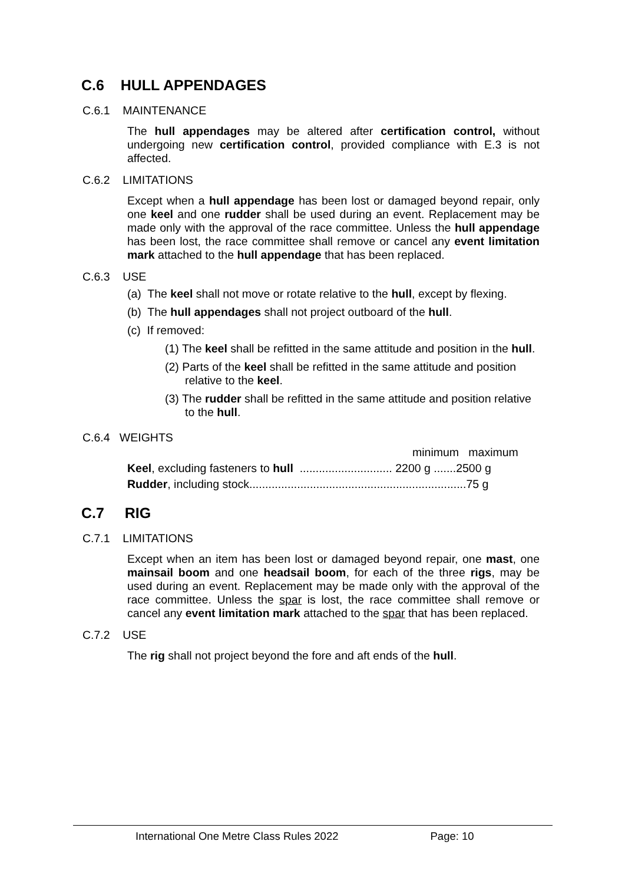C.6 HULL APPENDAGES
C.6.1 MAINTENANCE
The hull appendages may be altered after certification control, without undergoing new certification control, provided compliance with E.3 is not affected.
C.6.2 LIMITATIONS
Except when a hull appendage has been lost or damaged beyond repair, only one keel and one rudder shall be used during an event. Replacement may be made only with the approval of the race committee. Unless the hull appendage has been lost, the race committee shall remove or cancel any event limitation mark attached to the hull appendage that has been replaced.
C.6.3 USE
(a) The keel shall not move or rotate relative to the hull, except by flexing.
(b) The hull appendages shall not project outboard of the hull.
(c) If removed:
(1) The keel shall be refitted in the same attitude and position in the hull.
(2) Parts of the keel shall be refitted in the same attitude and position relative to the keel.
(3) The rudder shall be refitted in the same attitude and position relative to the hull.
C.6.4 WEIGHTS
minimum maximum
Keel, excluding fasteners to hull ............................. 2200 g .......2500 g
Rudder, including stock....................................................................75 g
C.7 RIG
C.7.1 LIMITATIONS
Except when an item has been lost or damaged beyond repair, one mast, one mainsail boom and one headsail boom, for each of the three rigs, may be used during an event. Replacement may be made only with the approval of the race committee. Unless the spar is lost, the race committee shall remove or cancel any event limitation mark attached to the spar that has been replaced.
C.7.2 USE
The rig shall not project beyond the fore and aft ends of the hull.
International One Metre Class Rules 2022 Page: 10